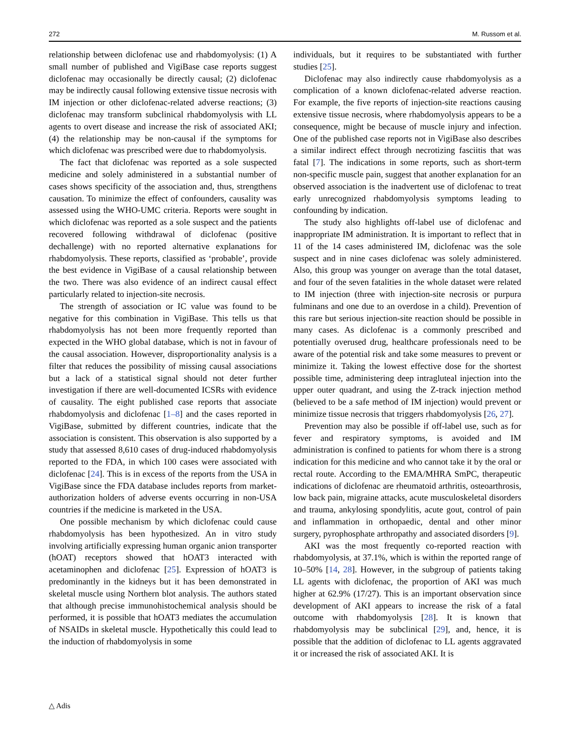272 M. Russom et al.
relationship between diclofenac use and rhabdomyolysis: (1) A small number of published and VigiBase case reports suggest diclofenac may occasionally be directly causal; (2) diclofenac may be indirectly causal following extensive tissue necrosis with IM injection or other diclofenac-related adverse reactions; (3) diclofenac may transform subclinical rhabdomyolysis with LL agents to overt disease and increase the risk of associated AKI; (4) the relationship may be non-causal if the symptoms for which diclofenac was prescribed were due to rhabdomyolysis.
The fact that diclofenac was reported as a sole suspected medicine and solely administered in a substantial number of cases shows specificity of the association and, thus, strengthens causation. To minimize the effect of confounders, causality was assessed using the WHO-UMC criteria. Reports were sought in which diclofenac was reported as a sole suspect and the patients recovered following withdrawal of diclofenac (positive dechallenge) with no reported alternative explanations for rhabdomyolysis. These reports, classified as ‘probable’, provide the best evidence in VigiBase of a causal relationship between the two. There was also evidence of an indirect causal effect particularly related to injection-site necrosis.
The strength of association or IC value was found to be negative for this combination in VigiBase. This tells us that rhabdomyolysis has not been more frequently reported than expected in the WHO global database, which is not in favour of the causal association. However, disproportionality analysis is a filter that reduces the possibility of missing causal associations but a lack of a statistical signal should not deter further investigation if there are well-documented ICSRs with evidence of causality. The eight published case reports that associate rhabdomyolysis and diclofenac [1–8] and the cases reported in VigiBase, submitted by different countries, indicate that the association is consistent. This observation is also supported by a study that assessed 8,610 cases of drug-induced rhabdomyolysis reported to the FDA, in which 100 cases were associated with diclofenac [24]. This is in excess of the reports from the USA in VigiBase since the FDA database includes reports from market-authorization holders of adverse events occurring in non-USA countries if the medicine is marketed in the USA.
One possible mechanism by which diclofenac could cause rhabdomyolysis has been hypothesized. An in vitro study involving artificially expressing human organic anion transporter (hOAT) receptors showed that hOAT3 interacted with acetaminophen and diclofenac [25]. Expression of hOAT3 is predominantly in the kidneys but it has been demonstrated in skeletal muscle using Northern blot analysis. The authors stated that although precise immunohistochemical analysis should be performed, it is possible that hOAT3 mediates the accumulation of NSAIDs in skeletal muscle. Hypothetically this could lead to the induction of rhabdomyolysis in some
individuals, but it requires to be substantiated with further studies [25].
Diclofenac may also indirectly cause rhabdomyolysis as a complication of a known diclofenac-related adverse reaction. For example, the five reports of injection-site reactions causing extensive tissue necrosis, where rhabdomyolysis appears to be a consequence, might be because of muscle injury and infection. One of the published case reports not in VigiBase also describes a similar indirect effect through necrotizing fasciitis that was fatal [7]. The indications in some reports, such as short-term non-specific muscle pain, suggest that another explanation for an observed association is the inadvertent use of diclofenac to treat early unrecognized rhabdomyolysis symptoms leading to confounding by indication.
The study also highlights off-label use of diclofenac and inappropriate IM administration. It is important to reflect that in 11 of the 14 cases administered IM, diclofenac was the sole suspect and in nine cases diclofenac was solely administered. Also, this group was younger on average than the total dataset, and four of the seven fatalities in the whole dataset were related to IM injection (three with injection-site necrosis or purpura fulminans and one due to an overdose in a child). Prevention of this rare but serious injection-site reaction should be possible in many cases. As diclofenac is a commonly prescribed and potentially overused drug, healthcare professionals need to be aware of the potential risk and take some measures to prevent or minimize it. Taking the lowest effective dose for the shortest possible time, administering deep intragluteal injection into the upper outer quadrant, and using the Z-track injection method (believed to be a safe method of IM injection) would prevent or minimize tissue necrosis that triggers rhabdomyolysis [26, 27].
Prevention may also be possible if off-label use, such as for fever and respiratory symptoms, is avoided and IM administration is confined to patients for whom there is a strong indication for this medicine and who cannot take it by the oral or rectal route. According to the EMA/MHRA SmPC, therapeutic indications of diclofenac are rheumatoid arthritis, osteoarthrosis, low back pain, migraine attacks, acute musculoskeletal disorders and trauma, ankylosing spondylitis, acute gout, control of pain and inflammation in orthopaedic, dental and other minor surgery, pyrophosphate arthropathy and associated disorders [9].
AKI was the most frequently co-reported reaction with rhabdomyolysis, at 37.1%, which is within the reported range of 10–50% [14, 28]. However, in the subgroup of patients taking LL agents with diclofenac, the proportion of AKI was much higher at 62.9% (17/27). This is an important observation since development of AKI appears to increase the risk of a fatal outcome with rhabdomyolysis [28]. It is known that rhabdomyolysis may be subclinical [29], and, hence, it is possible that the addition of diclofenac to LL agents aggravated it or increased the risk of associated AKI. It is
△ Adis